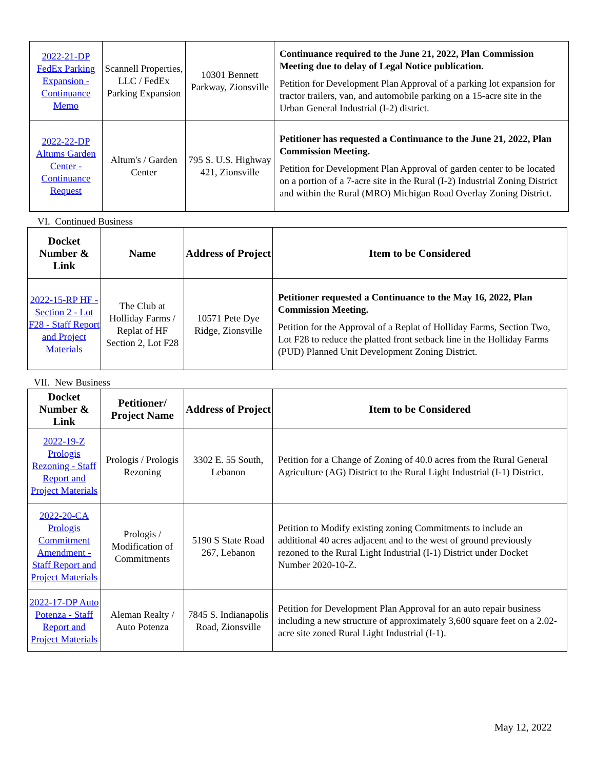| 2022-21-DP FedEx Parking Expansion - Continuance Memo | Scannell Properties, LLC / FedEx Parking Expansion | 10301 Bennett Parkway, Zionsville | Continuance required to the June 21, 2022, Plan Commission Meeting due to delay of Legal Notice publication. Petition for Development Plan Approval of a parking lot expansion for tractor trailers, van, and automobile parking on a 15-acre site in the Urban General Industrial (I-2) district. |
| 2022-22-DP Altums Garden Center - Continuance Request | Altum's / Garden Center | 795 S. U.S. Highway 421, Zionsville | Petitioner has requested a Continuance to the June 21, 2022, Plan Commission Meeting. Petition for Development Plan Approval of garden center to be located on a portion of a 7-acre site in the Rural (I-2) Industrial Zoning District and within the Rural (MRO) Michigan Road Overlay Zoning District. |
VI. Continued Business
| Docket Number & Link | Name | Address of Project | Item to be Considered |
| --- | --- | --- | --- |
| 2022-15-RP HF - Section 2 - Lot F28 - Staff Report and Project Materials | The Club at Holliday Farms / Replat of HF Section 2, Lot F28 | 10571 Pete Dye Ridge, Zionsville | Petitioner requested a Continuance to the May 16, 2022, Plan Commission Meeting. Petition for the Approval of a Replat of Holliday Farms, Section Two, Lot F28 to reduce the platted front setback line in the Holliday Farms (PUD) Planned Unit Development Zoning District. |
VII. New Business
| Docket Number & Link | Petitioner/ Project Name | Address of Project | Item to be Considered |
| --- | --- | --- | --- |
| 2022-19-Z Prologis Rezoning - Staff Report and Project Materials | Prologis / Prologis Rezoning | 3302 E. 55 South, Lebanon | Petition for a Change of Zoning of 40.0 acres from the Rural General Agriculture (AG) District to the Rural Light Industrial (I-1) District. |
| 2022-20-CA Prologis Commitment Amendment - Staff Report and Project Materials | Prologis / Modification of Commitments | 5190 S State Road 267, Lebanon | Petition to Modify existing zoning Commitments to include an additional 40 acres adjacent and to the west of ground previously rezoned to the Rural Light Industrial (I-1) District under Docket Number 2020-10-Z. |
| 2022-17-DP Auto Potenza - Staff Report and Project Materials | Aleman Realty / Auto Potenza | 7845 S. Indianapolis Road, Zionsville | Petition for Development Plan Approval for an auto repair business including a new structure of approximately 3,600 square feet on a 2.02-acre site zoned Rural Light Industrial (I-1). |
May 12, 2022